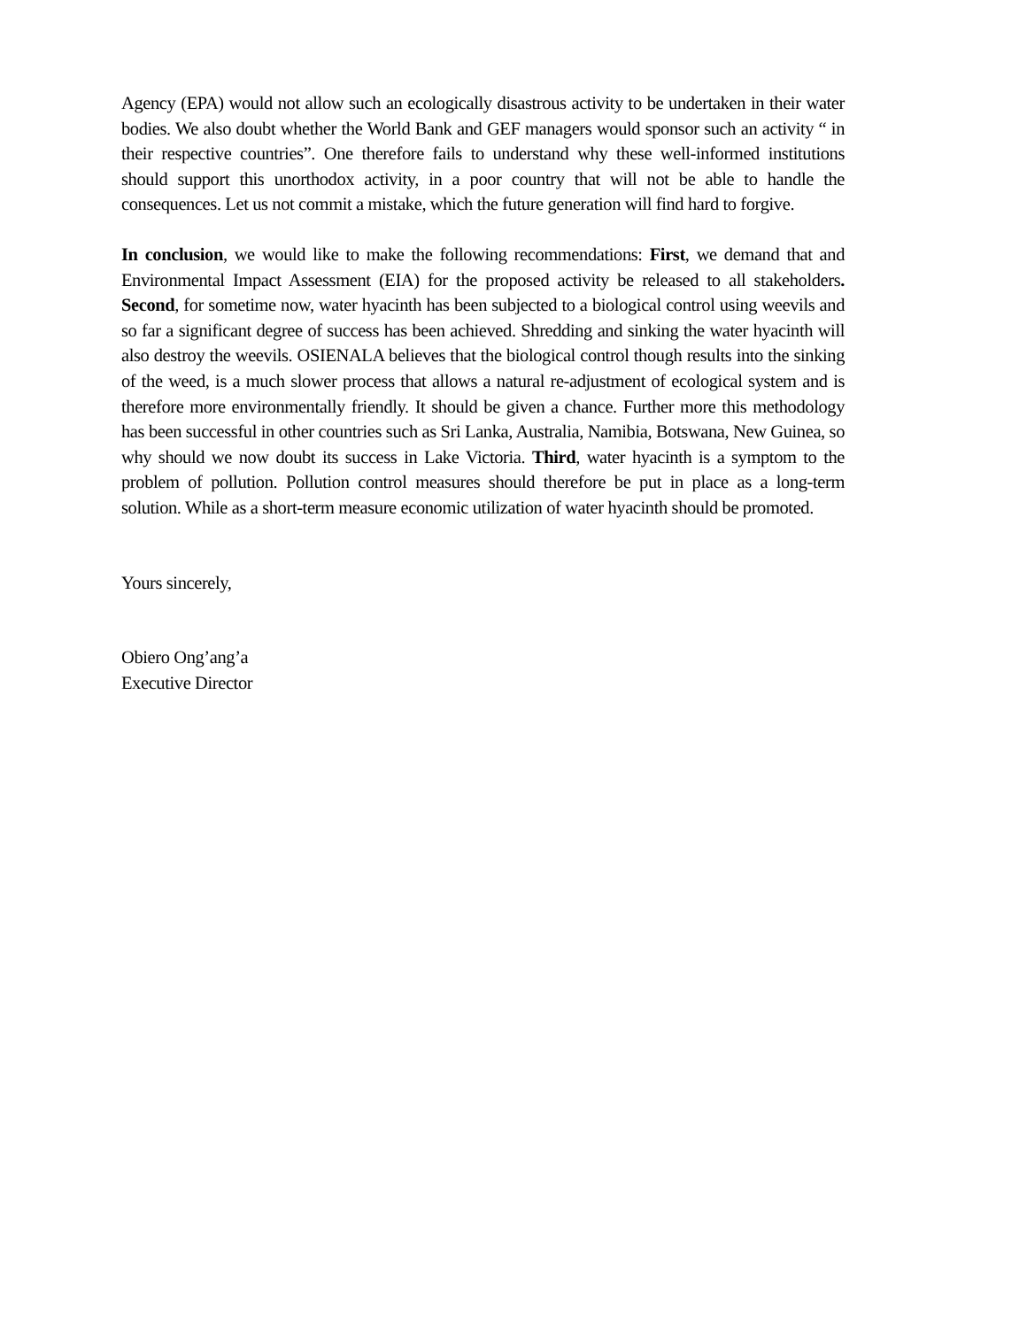Agency (EPA) would not allow such an ecologically disastrous activity to be undertaken in their water bodies. We also doubt whether the World Bank and GEF managers would sponsor such an activity “ in their respective countries”. One therefore fails to understand why these well-informed institutions should support this unorthodox activity, in a poor country that will not be able to handle the consequences. Let us not commit a mistake, which the future generation will find hard to forgive.
In conclusion, we would like to make the following recommendations: First, we demand that and Environmental Impact Assessment (EIA) for the proposed activity be released to all stakeholders. Second, for sometime now, water hyacinth has been subjected to a biological control using weevils and so far a significant degree of success has been achieved. Shredding and sinking the water hyacinth will also destroy the weevils. OSIENALA believes that the biological control though results into the sinking of the weed, is a much slower process that allows a natural re-adjustment of ecological system and is therefore more environmentally friendly. It should be given a chance. Further more this methodology has been successful in other countries such as Sri Lanka, Australia, Namibia, Botswana, New Guinea, so why should we now doubt its success in Lake Victoria. Third, water hyacinth is a symptom to the problem of pollution. Pollution control measures should therefore be put in place as a long-term solution. While as a short-term measure economic utilization of water hyacinth should be promoted.
Yours sincerely,
Obiero Ong’ang’a
Executive Director